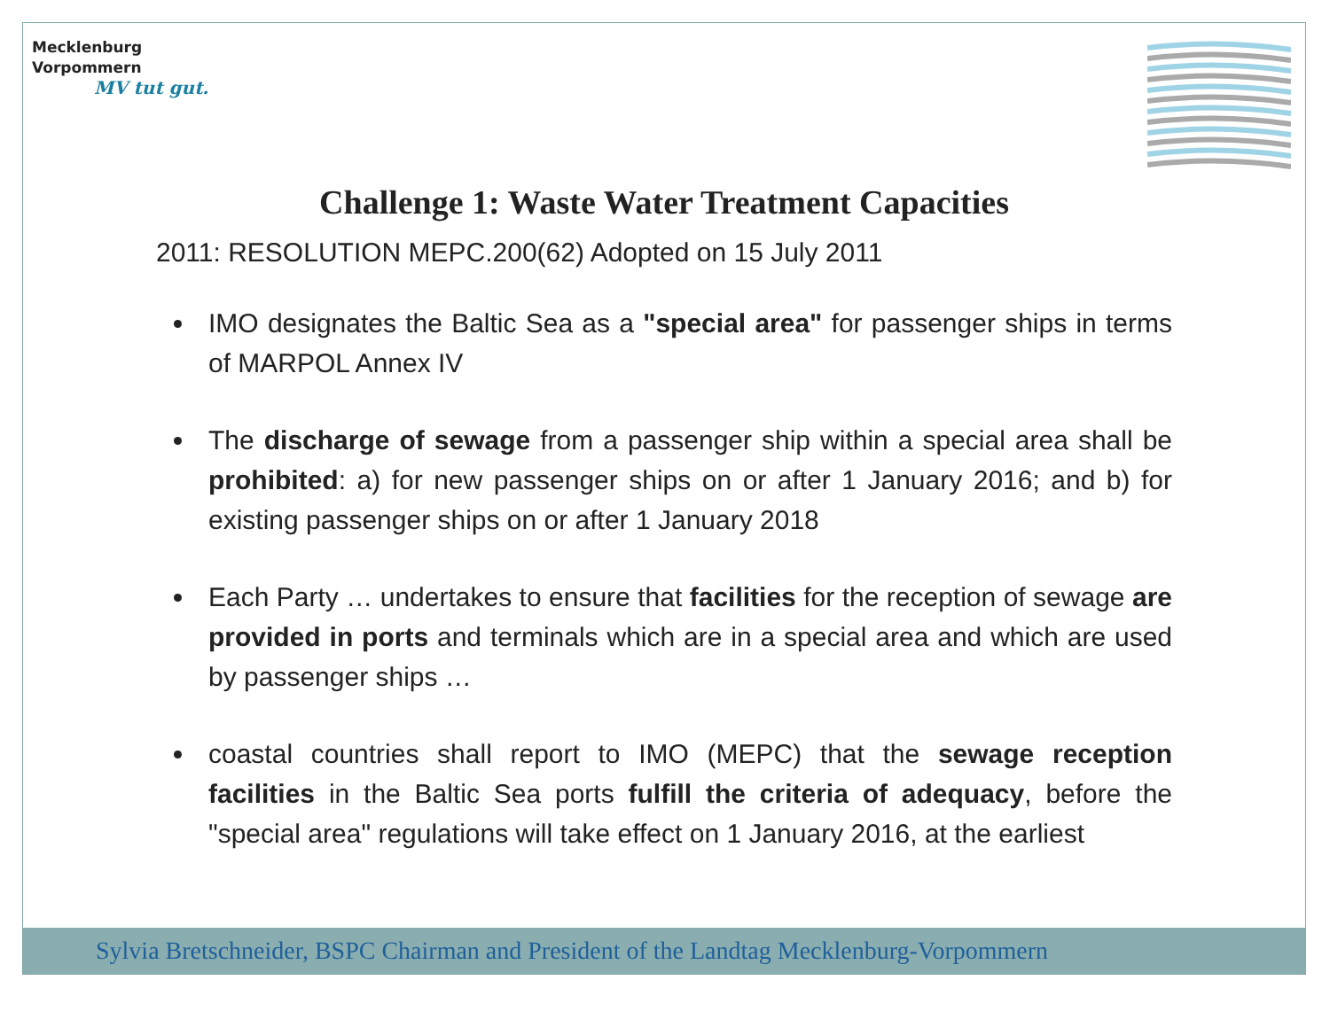Mecklenburg
Vorpommern
MV tut gut.
Challenge 1: Waste Water Treatment Capacities
2011: RESOLUTION MEPC.200(62) Adopted on 15 July 2011
IMO designates the Baltic Sea as a "special area" for passenger ships in terms of MARPOL Annex IV
The discharge of sewage from a passenger ship within a special area shall be prohibited: a) for new passenger ships on or after 1 January 2016; and b) for existing passenger ships on or after 1 January 2018
Each Party … undertakes to ensure that facilities for the reception of sewage are provided in ports and terminals which are in a special area and which are used by passenger ships …
coastal countries shall report to IMO (MEPC) that the sewage reception facilities in the Baltic Sea ports fulfill the criteria of adequacy, before the "special area" regulations will take effect on 1 January 2016, at the earliest
Sylvia Bretschneider, BSPC Chairman and President of the Landtag Mecklenburg-Vorpommern